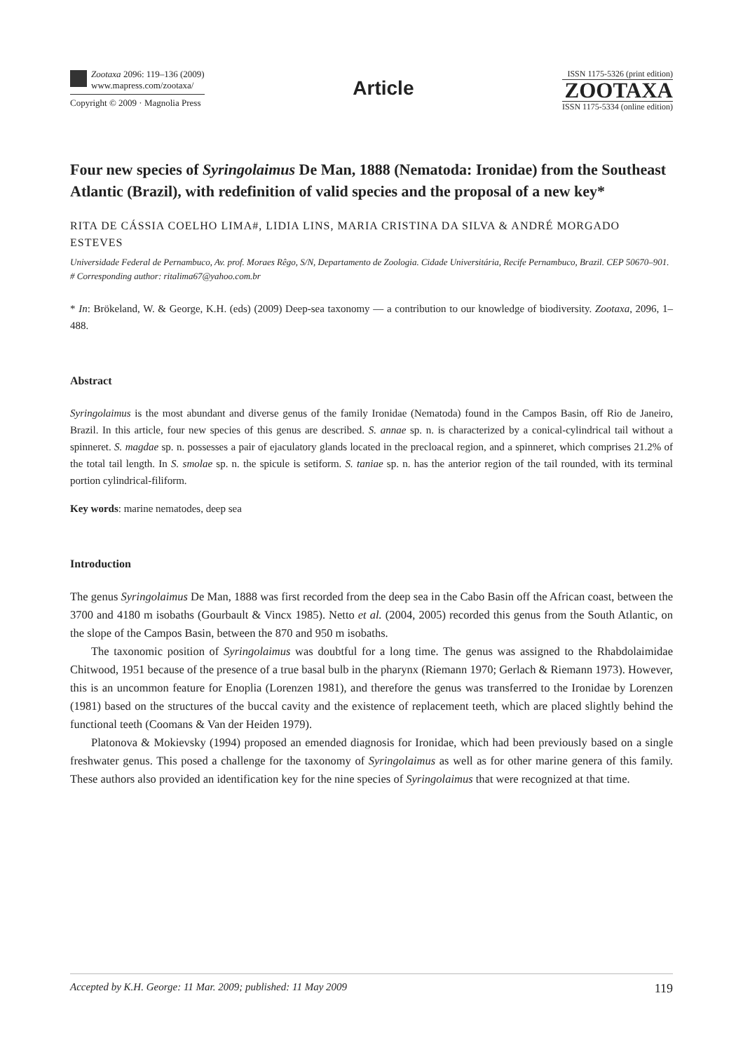Zootaxa 2096: 119–136 (2009)
www.mapress.com/zootaxa/
Copyright © 2009 · Magnolia Press
Article
ISSN 1175-5326 (print edition)
ZOOTAXA
ISSN 1175-5334 (online edition)
Four new species of Syringolaimus De Man, 1888 (Nematoda: Ironidae) from the Southeast Atlantic (Brazil), with redefinition of valid species and the proposal of a new key*
RITA DE CÁSSIA COELHO LIMA#, LIDIA LINS, MARIA CRISTINA DA SILVA & ANDRÉ MORGADO ESTEVES
Universidade Federal de Pernambuco, Av. prof. Moraes Rêgo, S/N, Departamento de Zoologia. Cidade Universitária, Recife Pernambuco, Brazil. CEP 50670–901.
# Corresponding author: ritalima67@yahoo.com.br
* In: Brökeland, W. & George, K.H. (eds) (2009) Deep-sea taxonomy — a contribution to our knowledge of biodiversity. Zootaxa, 2096, 1–488.
Abstract
Syringolaimus is the most abundant and diverse genus of the family Ironidae (Nematoda) found in the Campos Basin, off Rio de Janeiro, Brazil. In this article, four new species of this genus are described. S. annae sp. n. is characterized by a conical-cylindrical tail without a spinneret. S. magdae sp. n. possesses a pair of ejaculatory glands located in the precloacal region, and a spinneret, which comprises 21.2% of the total tail length. In S. smolae sp. n. the spicule is setiform. S. taniae sp. n. has the anterior region of the tail rounded, with its terminal portion cylindrical-filiform.
Key words: marine nematodes, deep sea
Introduction
The genus Syringolaimus De Man, 1888 was first recorded from the deep sea in the Cabo Basin off the African coast, between the 3700 and 4180 m isobaths (Gourbault & Vincx 1985). Netto et al. (2004, 2005) recorded this genus from the South Atlantic, on the slope of the Campos Basin, between the 870 and 950 m isobaths.
The taxonomic position of Syringolaimus was doubtful for a long time. The genus was assigned to the Rhabdolaimidae Chitwood, 1951 because of the presence of a true basal bulb in the pharynx (Riemann 1970; Gerlach & Riemann 1973). However, this is an uncommon feature for Enoplia (Lorenzen 1981), and therefore the genus was transferred to the Ironidae by Lorenzen (1981) based on the structures of the buccal cavity and the existence of replacement teeth, which are placed slightly behind the functional teeth (Coomans & Van der Heiden 1979).
Platonova & Mokievsky (1994) proposed an emended diagnosis for Ironidae, which had been previously based on a single freshwater genus. This posed a challenge for the taxonomy of Syringolaimus as well as for other marine genera of this family. These authors also provided an identification key for the nine species of Syringolaimus that were recognized at that time.
Accepted by K.H. George: 11 Mar. 2009; published: 11 May 2009 119